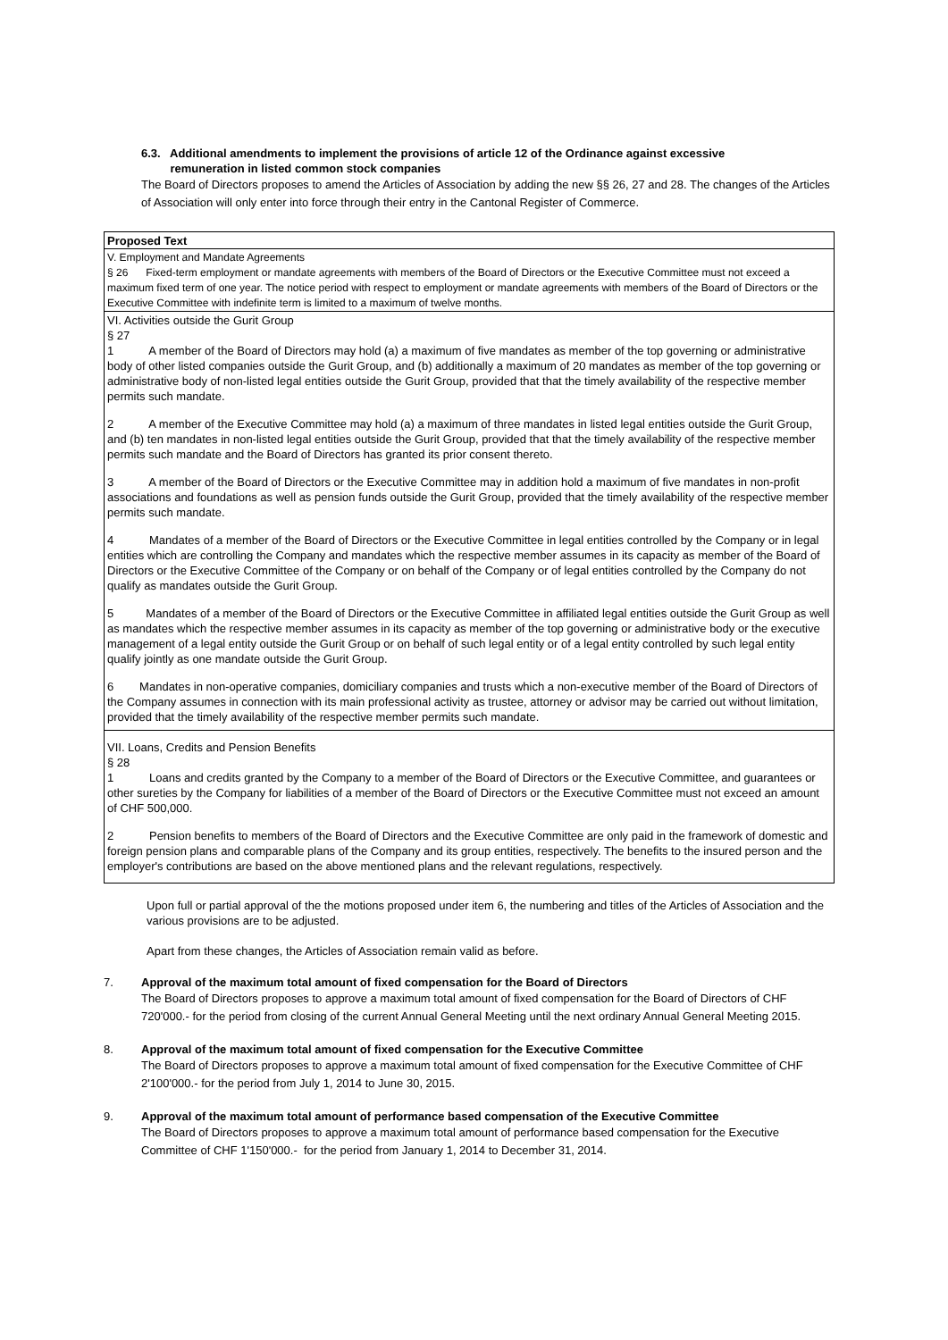6.3. Additional amendments to implement the provisions of article 12 of the Ordinance against excessive
remuneration in listed common stock companies
The Board of Directors proposes to amend the Articles of Association by adding the new §§ 26, 27 and 28. The changes of the Articles of Association will only enter into force through their entry in the Cantonal Register of Commerce.
| Proposed Text |
| V. Employment and Mandate Agreements § 26 Fixed-term employment or mandate agreements with members of the Board of Directors or the Executive Committee must not exceed a maximum fixed term of one year. The notice period with respect to employment or mandate agreements with members of the Board of Directors or the Executive Committee with indefinite term is limited to a maximum of twelve months. |
| VI. Activities outside the Gurit Group § 27 1 A member of the Board of Directors may hold (a) a maximum of five mandates as member of the top governing or administrative body of other listed companies outside the Gurit Group, and (b) additionally a maximum of 20 mandates as member of the top governing or administrative body of non-listed legal entities outside the Gurit Group, provided that that the timely availability of the respective member permits such mandate. 2 A member of the Executive Committee may hold (a) a maximum of three mandates in listed legal entities outside the Gurit Group, and (b) ten mandates in non-listed legal entities outside the Gurit Group, provided that that the timely availability of the respective member permits such mandate and the Board of Directors has granted its prior consent thereto. 3 A member of the Board of Directors or the Executive Committee may in addition hold a maximum of five mandates in non-profit associations and foundations as well as pension funds outside the Gurit Group, provided that the timely availability of the respective member permits such mandate. 4 Mandates of a member of the Board of Directors or the Executive Committee in legal entities controlled by the Company or in legal entities which are controlling the Company and mandates which the respective member assumes in its capacity as member of the Board of Directors or the Executive Committee of the Company or on behalf of the Company or of legal entities controlled by the Company do not qualify as mandates outside the Gurit Group. 5 Mandates of a member of the Board of Directors or the Executive Committee in affiliated legal entities outside the Gurit Group as well as mandates which the respective member assumes in its capacity as member of the top governing or administrative body or the executive management of a legal entity outside the Gurit Group or on behalf of such legal entity or of a legal entity controlled by such legal entity qualify jointly as one mandate outside the Gurit Group. 6 Mandates in non-operative companies, domiciliary companies and trusts which a non-executive member of the Board of Directors of the Company assumes in connection with its main professional activity as trustee, attorney or advisor may be carried out without limitation, provided that the timely availability of the respective member permits such mandate. |
| VII. Loans, Credits and Pension Benefits § 28 1 Loans and credits granted by the Company to a member of the Board of Directors or the Executive Committee, and guarantees or other sureties by the Company for liabilities of a member of the Board of Directors or the Executive Committee must not exceed an amount of CHF 500,000. 2 Pension benefits to members of the Board of Directors and the Executive Committee are only paid in the framework of domestic and foreign pension plans and comparable plans of the Company and its group entities, respectively. The benefits to the insured person and the employer's contributions are based on the above mentioned plans and the relevant regulations, respectively. |
Upon full or partial approval of the the motions proposed under item 6, the numbering and titles of the Articles of Association and the various provisions are to be adjusted.
Apart from these changes, the Articles of Association remain valid as before.
7. Approval of the maximum total amount of fixed compensation for the Board of Directors
The Board of Directors proposes to approve a maximum total amount of fixed compensation for the Board of Directors of CHF 720'000.- for the period from closing of the current Annual General Meeting until the next ordinary Annual General Meeting 2015.
8. Approval of the maximum total amount of fixed compensation for the Executive Committee
The Board of Directors proposes to approve a maximum total amount of fixed compensation for the Executive Committee of CHF 2'100'000.- for the period from July 1, 2014 to June 30, 2015.
9. Approval of the maximum total amount of performance based compensation of the Executive Committee
The Board of Directors proposes to approve a maximum total amount of performance based compensation for the Executive Committee of CHF 1'150'000.- for the period from January 1, 2014 to December 31, 2014.